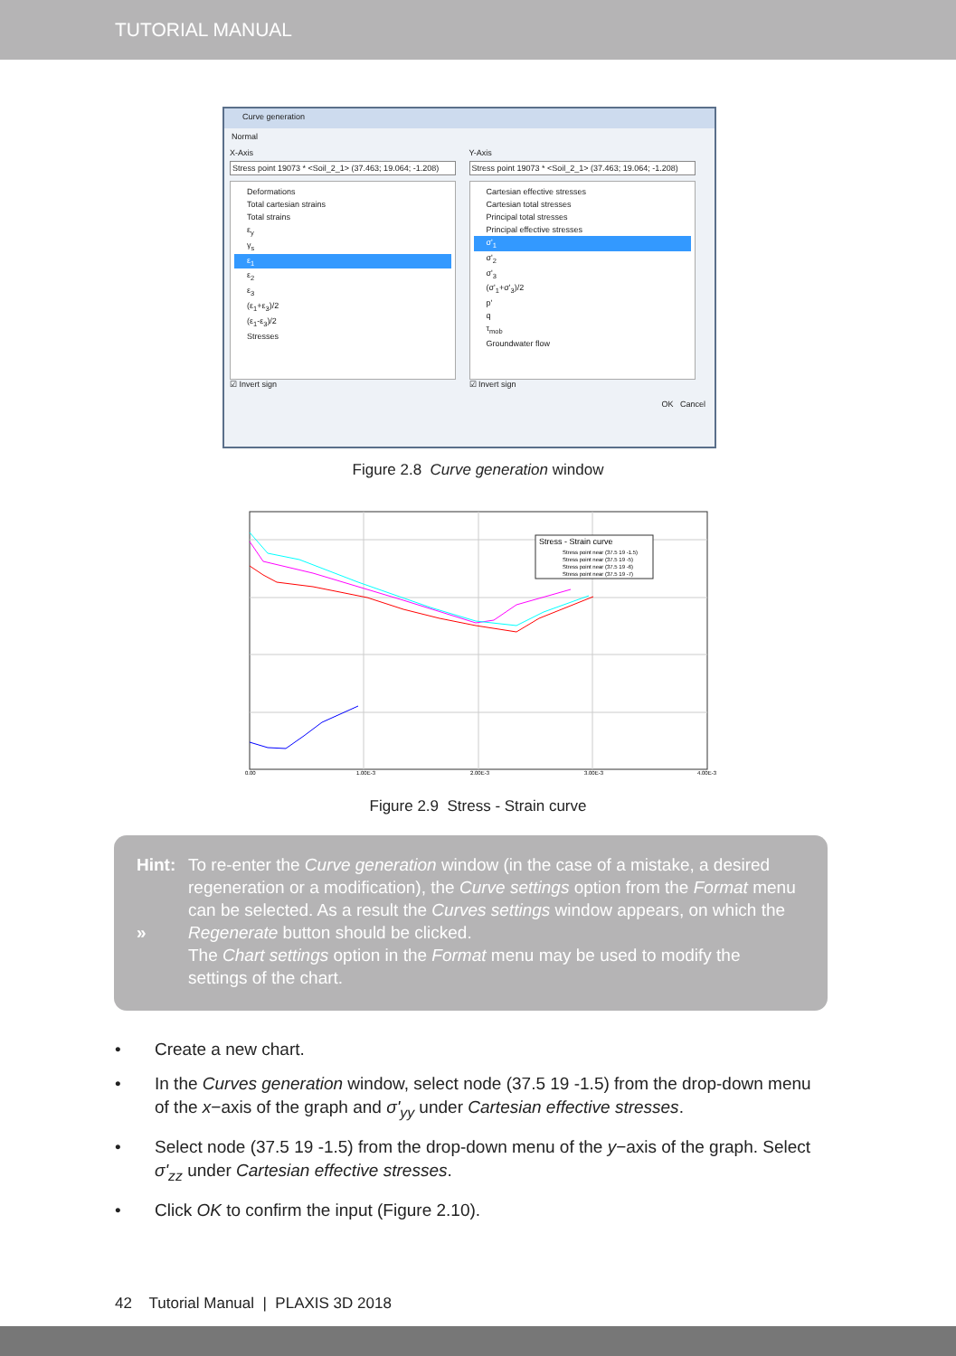TUTORIAL MANUAL
Curve generation
Normal
X-Axis
Stress point 19073 * <Soil_2_1> (37.463; 19.064; -1.208)
Deformations
Total cartesian strains
Total strains
ε<sub>y</sub>
γ<sub>s</sub>
ε<sub>1</sub>
ε<sub>2</sub>
ε<sub>3</sub>
(ε<sub>1</sub>+ε<sub>3</sub>)/2
(ε<sub>1</sub>-ε<sub>3</sub>)/2
Stresses
☑ Invert sign
Y-Axis
Stress point 19073 * <Soil_2_1> (37.463; 19.064; -1.208)
Cartesian effective stresses
Cartesian total stresses
Principal total stresses
Principal effective stresses
σ'<sub>1</sub>
σ'<sub>2</sub>
σ'<sub>3</sub>
(σ'<sub>1</sub>+σ'<sub>3</sub>)/2
p'
q
τ<sub>mob</sub>
Groundwater flow
☑ Invert sign
OK Cancel
Figure 2.8 Curve generation window
Stress - Strain curve
Stress point near (37.5 19 -1.5)
Stress point near (37.5 19 -5)
Stress point near (37.5 19 -6)
Stress point near (37.5 19 -7)
0.00
1.00E-3
2.00E-3
3.00E-3
4.00E-3
Figure 2.9 Stress - Strain curve
Hint:
»
To re-enter the Curve generation window (in the case of a mistake, a desired regeneration or a modification), the Curve settings option from the Format menu can be selected. As a result the Curves settings window appears, on which the Regenerate button should be clicked.
The Chart settings option in the Format menu may be used to modify the settings of the chart.
• Create a new chart.
• In the Curves generation window, select node (37.5 19 -1.5) from the drop-down menu of the x−axis of the graph and σ'<sub>yy</sub> under Cartesian effective stresses.
• Select node (37.5 19 -1.5) from the drop-down menu of the y−axis of the graph. Select σ'<sub>zz</sub> under Cartesian effective stresses.
• Click OK to confirm the input (Figure 2.10).
42 Tutorial Manual | PLAXIS 3D 2018